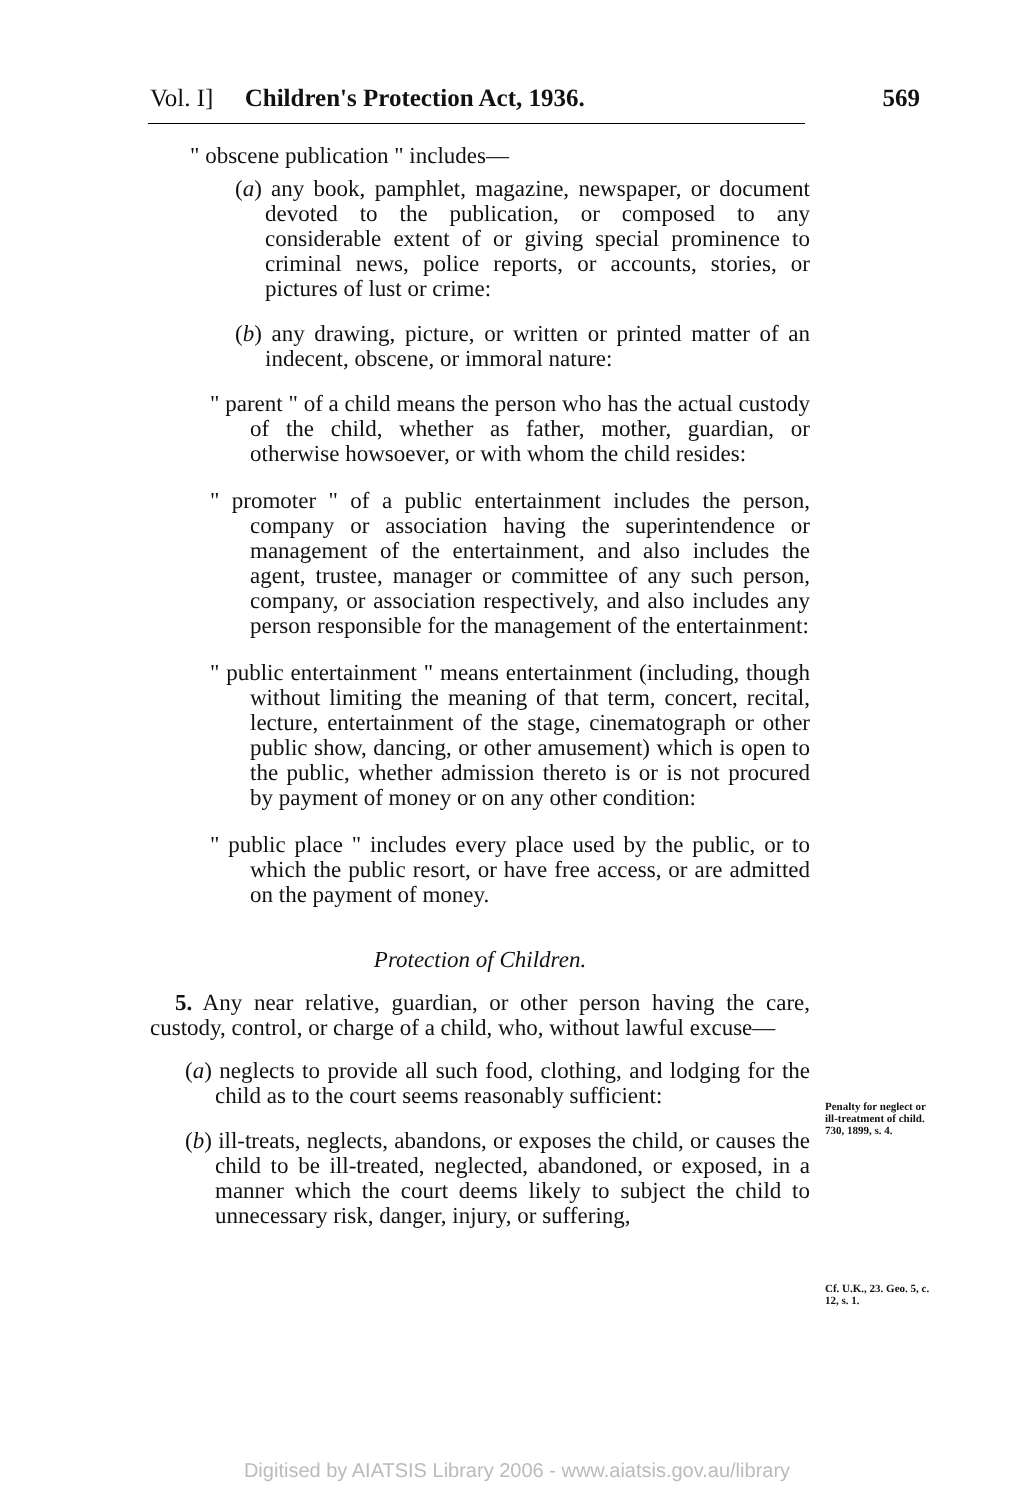Vol. I] Children's Protection Act, 1936. 569
" obscene publication " includes—
(a) any book, pamphlet, magazine, newspaper, or document devoted to the publication, or composed to any considerable extent of or giving special prominence to criminal news, police reports, or accounts, stories, or pictures of lust or crime:
(b) any drawing, picture, or written or printed matter of an indecent, obscene, or immoral nature:
" parent " of a child means the person who has the actual custody of the child, whether as father, mother, guardian, or otherwise howsoever, or with whom the child resides:
" promoter " of a public entertainment includes the person, company or association having the superintendence or management of the entertainment, and also includes the agent, trustee, manager or committee of any such person, company, or association respectively, and also includes any person responsible for the management of the entertainment:
" public entertainment " means entertainment (including, though without limiting the meaning of that term, concert, recital, lecture, entertainment of the stage, cinematograph or other public show, dancing, or other amusement) which is open to the public, whether admission thereto is or is not procured by payment of money or on any other condition:
" public place " includes every place used by the public, or to which the public resort, or have free access, or are admitted on the payment of money.
Protection of Children.
5. Any near relative, guardian, or other person having the care, custody, control, or charge of a child, who, without lawful excuse—
(a) neglects to provide all such food, clothing, and lodging for the child as to the court seems reasonably sufficient:
(b) ill-treats, neglects, abandons, or exposes the child, or causes the child to be ill-treated, neglected, abandoned, or exposed, in a manner which the court deems likely to subject the child to unnecessary risk, danger, injury, or suffering,
Penalty for neglect or ill-treatment of child.
730, 1899, s. 4.
Cf. U.K., 23. Geo. 5, c. 12, s. 1.
Digitised by AIATSIS Library 2006 - www.aiatsis.gov.au/library